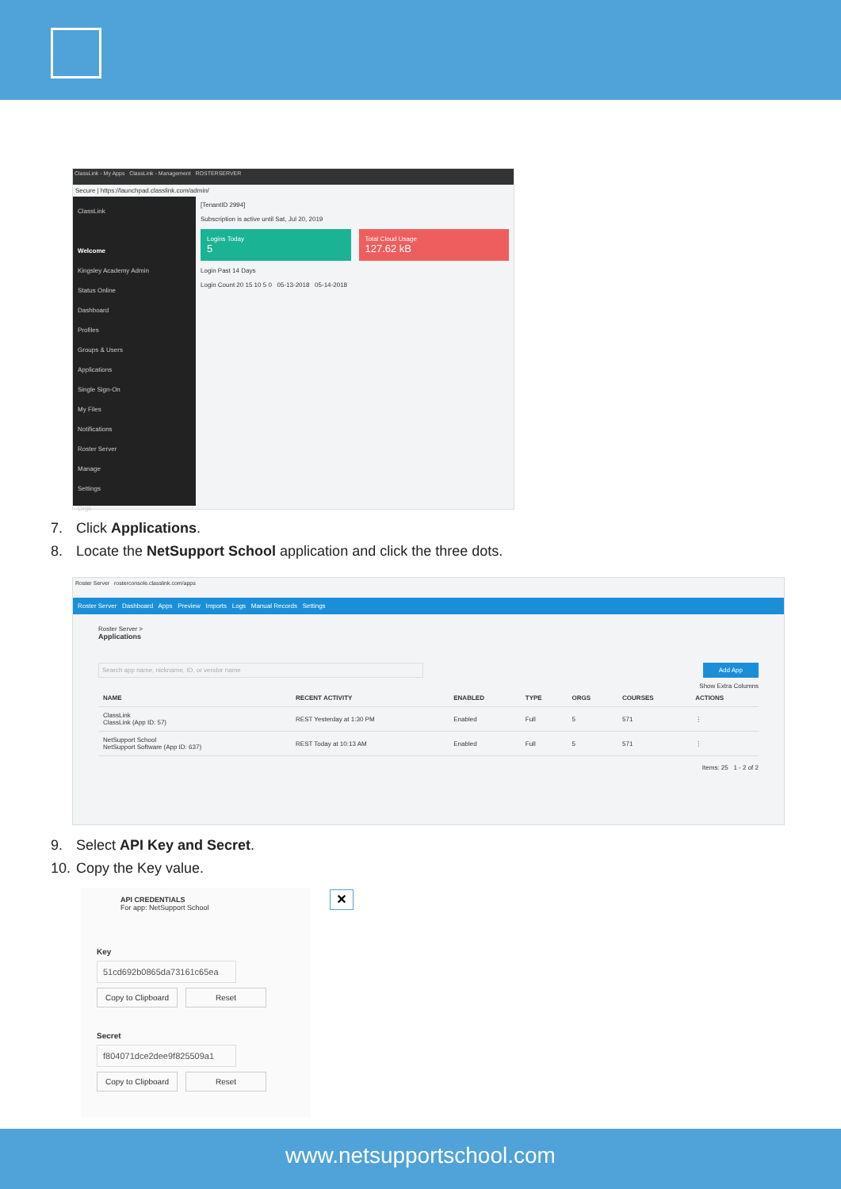ClassLink - My Apps ClassLink - Management ROSTERSERVER
Secure | https://launchpad.classlink.com/admin/
ClassLink
Welcome
Kingsley Academy Admin
Status Online
Dashboard
Profiles
Groups & Users
Applications
Single Sign-On
My Files
Notifications
Roster Server
Manage
Settings
Orgs
[TenantID 2994]
Subscription is active until Sat, Jul 20, 2019
Logins Today
5
Total Cloud Usage
127.62 kB
Login Past 14 Days
Login Count 20 15 10 5 0 05-13-2018 05-14-2018
7. Click Applications.
8. Locate the NetSupport School application and click the three dots.
Roster Server rosterconsole.classlink.com/apps
Roster Server Dashboard Apps Preview Imports Logs Manual Records Settings
Roster Server >
Applications
Search app name, nickname, ID, or vendor name Add App
Show Extra Columns
| NAME | RECENT ACTIVITY | ENABLED | TYPE | ORGS | COURSES | ACTIONS |
| --- | --- | --- | --- | --- | --- | --- |
| ClassLink ClassLink (App ID: 57) | REST Yesterday at 1:30 PM | Enabled | Full | 5 | 571 | ⋮ |
| NetSupport School NetSupport Software (App ID: 637) | REST Today at 10:13 AM | Enabled | Full | 5 | 571 | ⋮ |
Items: 25 1 - 2 of 2
9. Select API Key and Secret.
10. Copy the Key value.
API CREDENTIALS
For app: NetSupport School
Key
51cd692b0865da73161c65ea
Copy to Clipboard Reset
Secret
f804071dce2dee9f825509a1
Copy to Clipboard Reset
✕
www.netsupportschool.com